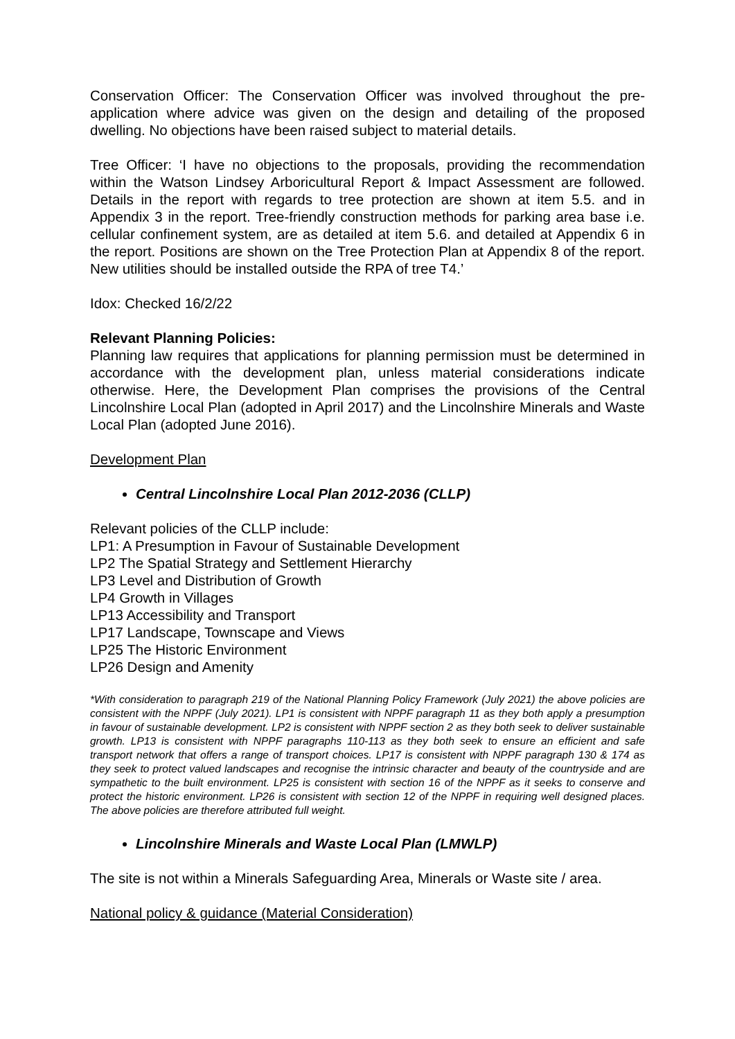Conservation Officer: The Conservation Officer was involved throughout the pre-application where advice was given on the design and detailing of the proposed dwelling. No objections have been raised subject to material details.
Tree Officer: ‘I have no objections to the proposals, providing the recommendation within the Watson Lindsey Arboricultural Report & Impact Assessment are followed. Details in the report with regards to tree protection are shown at item 5.5. and in Appendix 3 in the report. Tree-friendly construction methods for parking area base i.e. cellular confinement system, are as detailed at item 5.6. and detailed at Appendix 6 in the report. Positions are shown on the Tree Protection Plan at Appendix 8 of the report. New utilities should be installed outside the RPA of tree T4.’
Idox: Checked 16/2/22
Relevant Planning Policies:
Planning law requires that applications for planning permission must be determined in accordance with the development plan, unless material considerations indicate otherwise. Here, the Development Plan comprises the provisions of the Central Lincolnshire Local Plan (adopted in April 2017) and the Lincolnshire Minerals and Waste Local Plan (adopted June 2016).
Development Plan
Central Lincolnshire Local Plan 2012-2036 (CLLP)
Relevant policies of the CLLP include:
LP1: A Presumption in Favour of Sustainable Development
LP2 The Spatial Strategy and Settlement Hierarchy
LP3 Level and Distribution of Growth
LP4 Growth in Villages
LP13 Accessibility and Transport
LP17 Landscape, Townscape and Views
LP25 The Historic Environment
LP26 Design and Amenity
*With consideration to paragraph 219 of the National Planning Policy Framework (July 2021) the above policies are consistent with the NPPF (July 2021). LP1 is consistent with NPPF paragraph 11 as they both apply a presumption in favour of sustainable development. LP2 is consistent with NPPF section 2 as they both seek to deliver sustainable growth. LP13 is consistent with NPPF paragraphs 110-113 as they both seek to ensure an efficient and safe transport network that offers a range of transport choices. LP17 is consistent with NPPF paragraph 130 & 174 as they seek to protect valued landscapes and recognise the intrinsic character and beauty of the countryside and are sympathetic to the built environment. LP25 is consistent with section 16 of the NPPF as it seeks to conserve and protect the historic environment. LP26 is consistent with section 12 of the NPPF in requiring well designed places. The above policies are therefore attributed full weight.
Lincolnshire Minerals and Waste Local Plan (LMWLP)
The site is not within a Minerals Safeguarding Area, Minerals or Waste site / area.
National policy & guidance (Material Consideration)